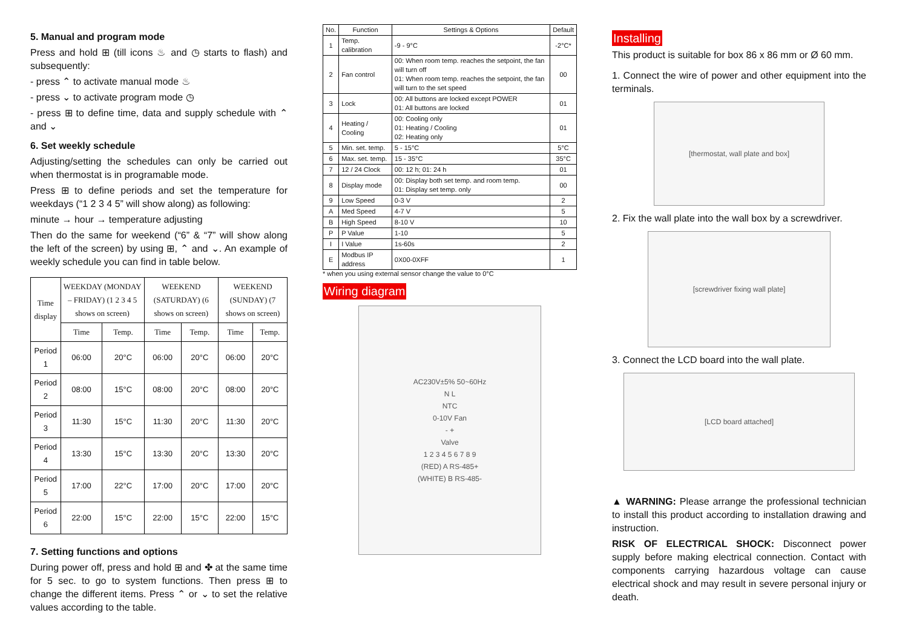5. Manual and program mode
Press and hold ⊞ (till icons ♨ and ◷ starts to flash) and subsequently:
- press ⌃ to activate manual mode ♨
- press ⌄ to activate program mode ◷
- press ⊞ to define time, data and supply schedule with ⌃ and ⌄
6. Set weekly schedule
Adjusting/setting the schedules can only be carried out when thermostat is in programable mode.
Press ⊞ to define periods and set the temperature for weekdays (“1 2 3 4 5” will show along) as following:
minute → hour → temperature adjusting
Then do the same for weekend (“6” & “7” will show along the left of the screen) by using ⊞, ⌃ and ⌄. An example of weekly schedule you can find in table below.
| Time display | WEEKDAY (MONDAY – FRIDAY) (1 2 3 4 5 shows on screen) | | WEEKEND (SATURDAY) (6 shows on screen) | | WEEKEND (SUNDAY) (7 shows on screen) | |
| --- | --- | --- | --- | --- | --- | --- |
| | Time | Temp. | Time | Temp. | Time | Temp. |
| Period 1 | 06:00 | 20°C | 06:00 | 20°C | 06:00 | 20°C |
| Period 2 | 08:00 | 15°C | 08:00 | 20°C | 08:00 | 20°C |
| Period 3 | 11:30 | 15°C | 11:30 | 20°C | 11:30 | 20°C |
| Period 4 | 13:30 | 15°C | 13:30 | 20°C | 13:30 | 20°C |
| Period 5 | 17:00 | 22°C | 17:00 | 20°C | 17:00 | 20°C |
| Period 6 | 22:00 | 15°C | 22:00 | 15°C | 22:00 | 15°C |
7. Setting functions and options
During power off, press and hold ⊞ and ✤ at the same time for 5 sec. to go to system functions. Then press ⊞ to change the different items. Press ⌃ or ⌄ to set the relative values according to the table.
| No. | Function | Settings & Options | Default |
| --- | --- | --- | --- |
| 1 | Temp. calibration | -9 - 9°C | -2°C* |
| 2 | Fan control | 00: When room temp. reaches the setpoint, the fan will turn off 01: When room temp. reaches the setpoint, the fan will turn to the set speed | 00 |
| 3 | Lock | 00: All buttons are locked except POWER 01: All buttons are locked | 01 |
| 4 | Heating / Cooling | 00: Cooling only 01: Heating / Cooling 02: Heating only | 01 |
| 5 | Min. set. temp. | 5 - 15°C | 5°C |
| 6 | Max. set. temp. | 15 - 35°C | 35°C |
| 7 | 12 / 24 Clock | 00: 12 h; 01: 24 h | 01 |
| 8 | Display mode | 00: Display both set temp. and room temp. 01: Display set temp. only | 00 |
| 9 | Low Speed | 0-3 V | 2 |
| A | Med Speed | 4-7 V | 5 |
| B | High Speed | 8-10 V | 10 |
| P | P Value | 1-10 | 5 |
| I | I Value | 1s-60s | 2 |
| E | Modbus IP address | 0X00-0XFF | 1 |
* when you using external sensor change the value to 0°C
Wiring diagram
AC230V±5% 50~60Hz
N L
NTC
0-10V Fan
- +
Valve
1 2 3 4 5 6 7 8 9
(RED) A RS-485+
(WHITE) B RS-485-
Installing
This product is suitable for box 86 x 86 mm or Ø 60 mm.
1. Connect the wire of power and other equipment into the terminals.
[thermostat, wall plate and box]
2. Fix the wall plate into the wall box by a screwdriver.
[screwdriver fixing wall plate]
3. Connect the LCD board into the wall plate.
[LCD board attached]
▲ WARNING: Please arrange the professional technician to install this product according to installation drawing and instruction.
RISK OF ELECTRICAL SHOCK: Disconnect power supply before making electrical connection. Contact with components carrying hazardous voltage can cause electrical shock and may result in severe personal injury or death.